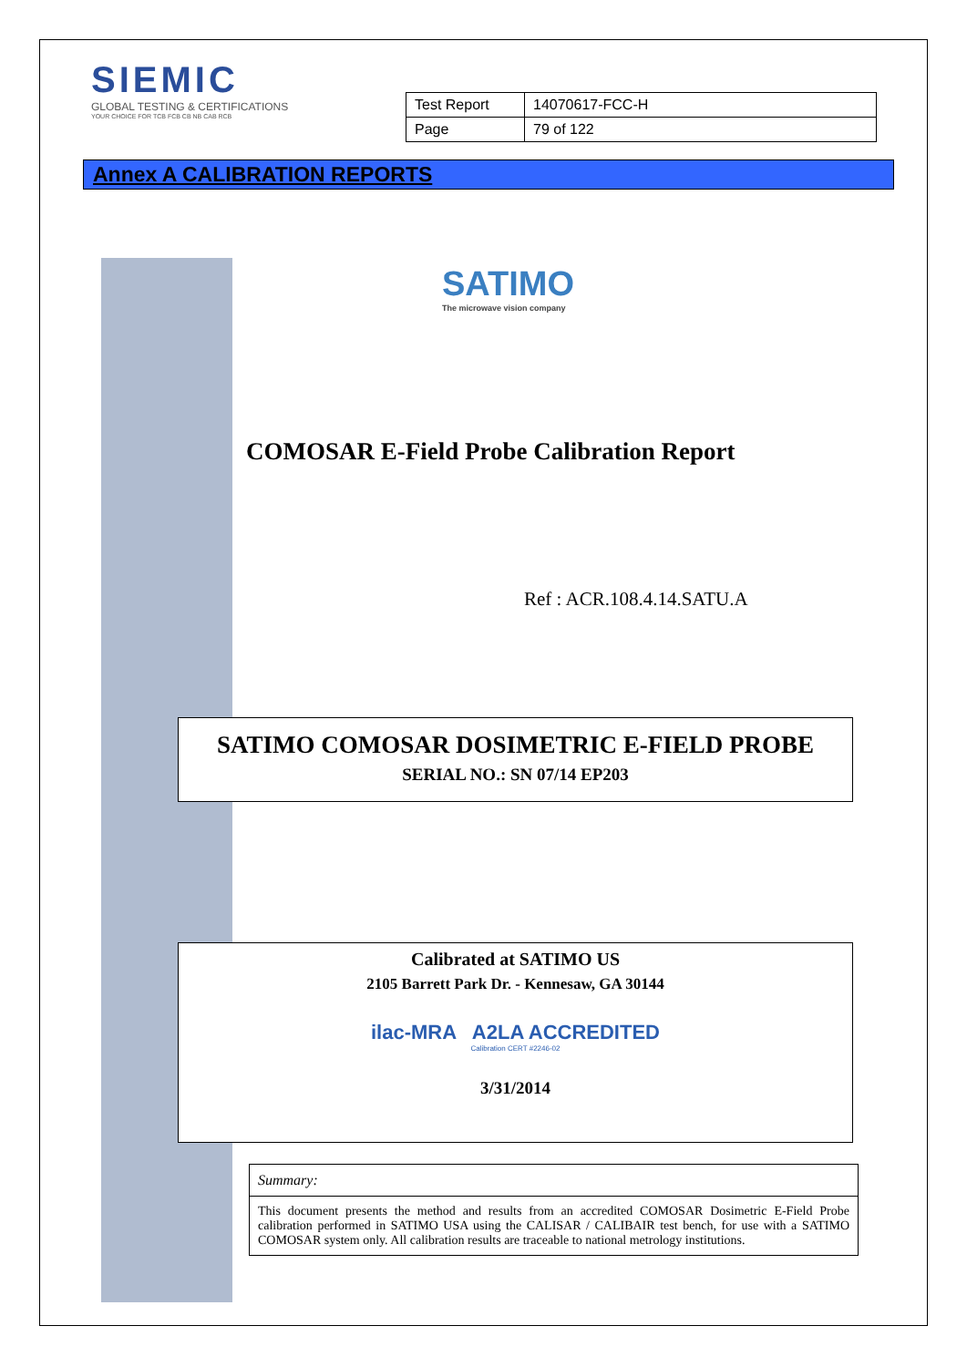SIEMIC
GLOBAL TESTING & CERTIFICATIONS
YOUR CHOICE FOR TCB FCB CB NB CAB RCB
| Test Report | 14070617-FCC-H |
| Page | 79 of 122 |
Annex A CALIBRATION REPORTS
SATIMO
The microwave vision company
COMOSAR E-Field Probe Calibration Report
Ref : ACR.108.4.14.SATU.A
SATIMO COMOSAR DOSIMETRIC E-FIELD PROBE
SERIAL NO.: SN 07/14 EP203
Calibrated at SATIMO US
2105 Barrett Park Dr. - Kennesaw, GA 30144
ilac-MRA A2LA ACCREDITED
Calibration CERT #2246-02
3/31/2014
Summary:
This document presents the method and results from an accredited COMOSAR Dosimetric E-Field Probe calibration performed in SATIMO USA using the CALISAR / CALIBAIR test bench, for use with a SATIMO COMOSAR system only. All calibration results are traceable to national metrology institutions.